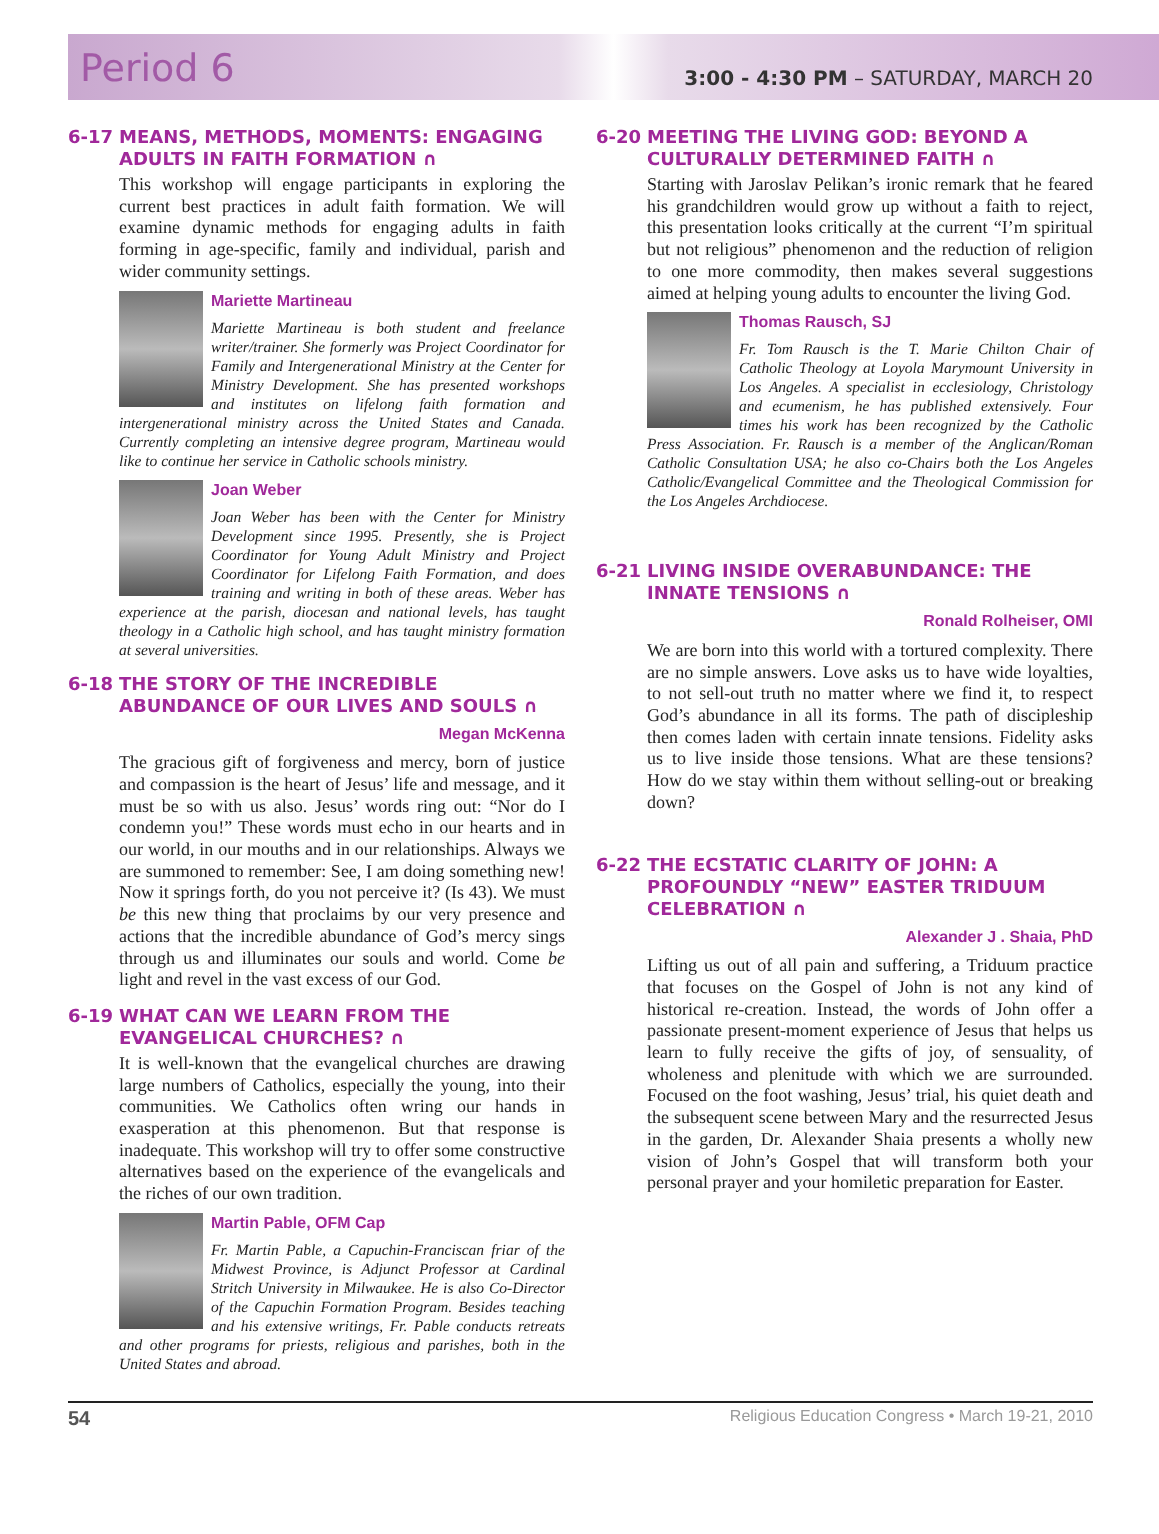Period 6
3:00 - 4:30 PM – SATURDAY, MARCH 20
6-17 MEANS, METHODS, MOMENTS: ENGAGING ADULTS IN FAITH FORMATION ∩
This workshop will engage participants in exploring the current best practices in adult faith formation. We will examine dynamic methods for engaging adults in faith forming in age-specific, family and individual, parish and wider community settings.
Mariette Martineau
Mariette Martineau is both student and freelance writer/trainer. She formerly was Project Coordinator for Family and Intergenerational Ministry at the Center for Ministry Development. She has presented workshops and institutes on lifelong faith formation and intergenerational ministry across the United States and Canada. Currently completing an intensive degree program, Martineau would like to continue her service in Catholic schools ministry.
Joan Weber
Joan Weber has been with the Center for Ministry Development since 1995. Presently, she is Project Coordinator for Young Adult Ministry and Project Coordinator for Lifelong Faith Formation, and does training and writing in both of these areas. Weber has experience at the parish, diocesan and national levels, has taught theology in a Catholic high school, and has taught ministry formation at several universities.
6-18 THE STORY OF THE INCREDIBLE ABUNDANCE OF OUR LIVES AND SOULS ∩
Megan McKenna
The gracious gift of forgiveness and mercy, born of justice and compassion is the heart of Jesus’ life and message, and it must be so with us also. Jesus’ words ring out: “Nor do I condemn you!” These words must echo in our hearts and in our world, in our mouths and in our relationships. Always we are summoned to remember: See, I am doing something new! Now it springs forth, do you not perceive it? (Is 43). We must be this new thing that proclaims by our very presence and actions that the incredible abundance of God’s mercy sings through us and illuminates our souls and world. Come be light and revel in the vast excess of our God.
6-19 WHAT CAN WE LEARN FROM THE EVANGELICAL CHURCHES? ∩
It is well-known that the evangelical churches are drawing large numbers of Catholics, especially the young, into their communities. We Catholics often wring our hands in exasperation at this phenomenon. But that response is inadequate. This workshop will try to offer some constructive alternatives based on the experience of the evangelicals and the riches of our own tradition.
Martin Pable, OFM Cap
Fr. Martin Pable, a Capuchin-Franciscan friar of the Midwest Province, is Adjunct Professor at Cardinal Stritch University in Milwaukee. He is also Co-Director of the Capuchin Formation Program. Besides teaching and his extensive writings, Fr. Pable conducts retreats and other programs for priests, religious and parishes, both in the United States and abroad.
6-20 MEETING THE LIVING GOD: BEYOND A CULTURALLY DETERMINED FAITH ∩
Starting with Jaroslav Pelikan’s ironic remark that he feared his grandchildren would grow up without a faith to reject, this presentation looks critically at the current “I’m spiritual but not religious” phenomenon and the reduction of religion to one more commodity, then makes several suggestions aimed at helping young adults to encounter the living God.
Thomas Rausch, SJ
Fr. Tom Rausch is the T. Marie Chilton Chair of Catholic Theology at Loyola Marymount University in Los Angeles. A specialist in ecclesiology, Christology and ecumenism, he has published extensively. Four times his work has been recognized by the Catholic Press Association. Fr. Rausch is a member of the Anglican/Roman Catholic Consultation USA; he also co-Chairs both the Los Angeles Catholic/Evangelical Committee and the Theological Commission for the Los Angeles Archdiocese.
6-21 LIVING INSIDE OVERABUNDANCE: THE INNATE TENSIONS ∩
Ronald Rolheiser, OMI
We are born into this world with a tortured complexity. There are no simple answers. Love asks us to have wide loyalties, to not sell-out truth no matter where we find it, to respect God’s abundance in all its forms. The path of discipleship then comes laden with certain innate tensions. Fidelity asks us to live inside those tensions. What are these tensions? How do we stay within them without selling-out or breaking down?
6-22 THE ECSTATIC CLARITY OF JOHN: A PROFOUNDLY “NEW” EASTER TRIDUUM CELEBRATION ∩
Alexander J . Shaia, PhD
Lifting us out of all pain and suffering, a Triduum practice that focuses on the Gospel of John is not any kind of historical re-creation. Instead, the words of John offer a passionate present-moment experience of Jesus that helps us learn to fully receive the gifts of joy, of sensuality, of wholeness and plenitude with which we are surrounded. Focused on the foot washing, Jesus’ trial, his quiet death and the subsequent scene between Mary and the resurrected Jesus in the garden, Dr. Alexander Shaia presents a wholly new vision of John’s Gospel that will transform both your personal prayer and your homiletic preparation for Easter.
54 Religious Education Congress • March 19-21, 2010